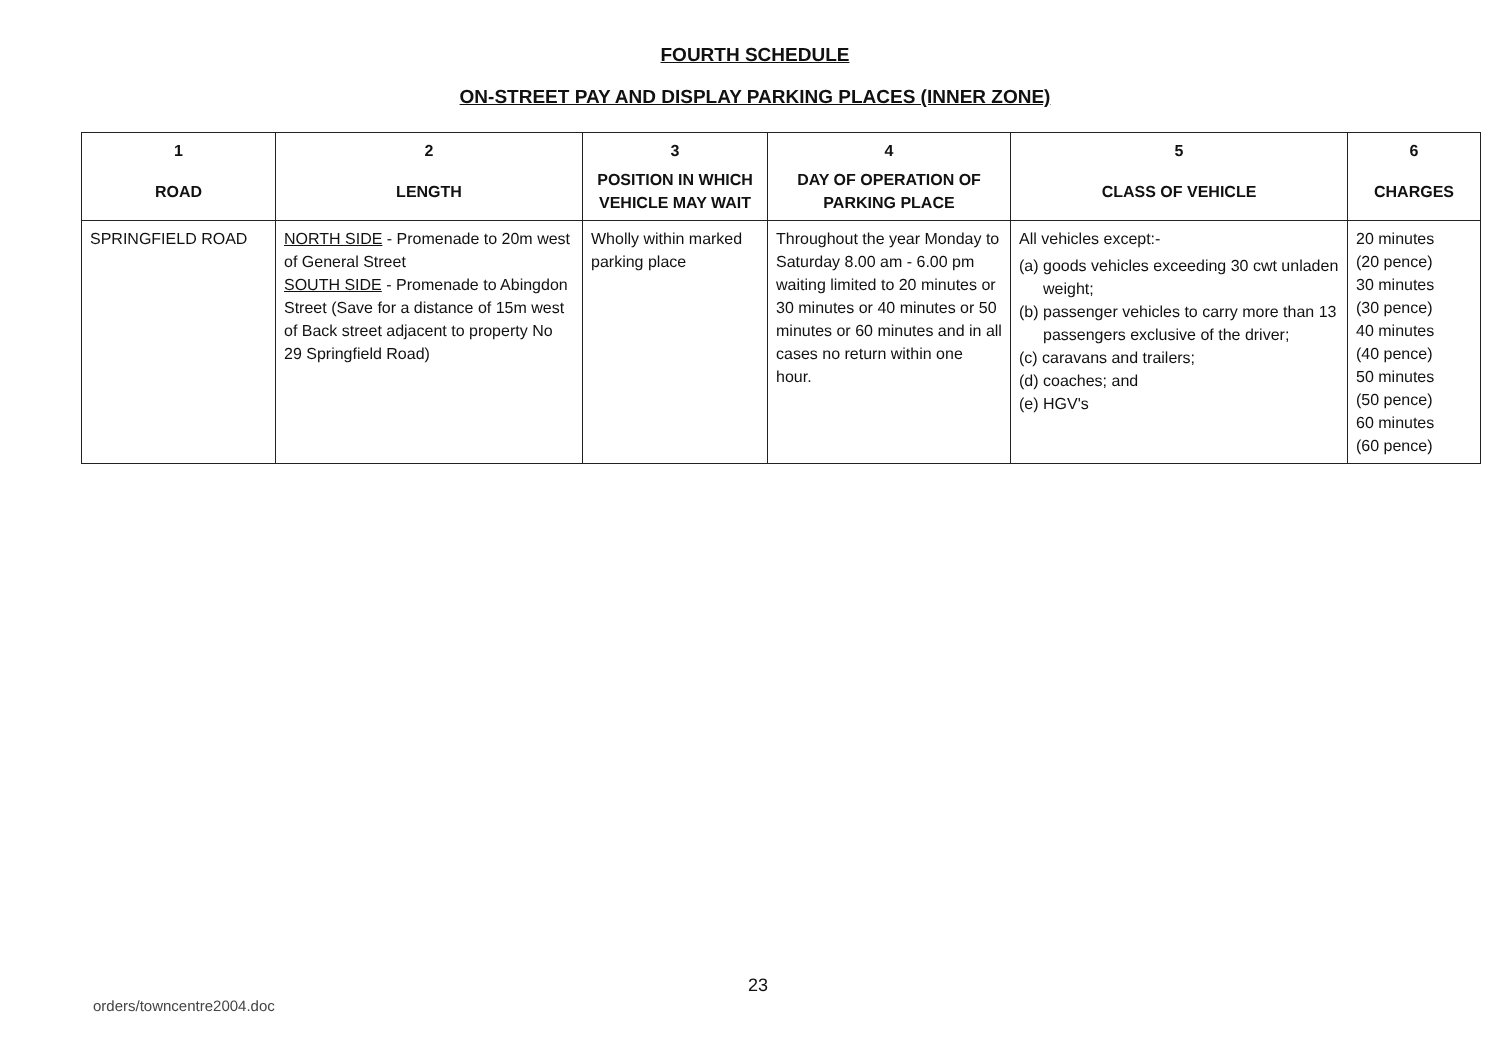FOURTH SCHEDULE
ON-STREET PAY AND DISPLAY PARKING PLACES (INNER ZONE)
| 1 | 2 | 3 | 4 | 5 | 6 |
| --- | --- | --- | --- | --- | --- |
| ROAD | LENGTH | POSITION IN WHICH VEHICLE MAY WAIT | DAY OF OPERATION OF PARKING PLACE | CLASS OF VEHICLE | CHARGES |
| SPRINGFIELD ROAD | NORTH SIDE - Promenade to 20m west of General Street SOUTH SIDE - Promenade to Abingdon Street (Save for a distance of 15m west of Back street adjacent to property No 29 Springfield Road) | Wholly within marked parking place | Throughout the year Monday to Saturday 8.00 am - 6.00 pm waiting limited to 20 minutes or 30 minutes or 40 minutes or 50 minutes or 60 minutes and in all cases no return within one hour. | All vehicles except:- (a) goods vehicles exceeding 30 cwt unladen weight; (b) passenger vehicles to carry more than 13 passengers exclusive of the driver; (c) caravans and trailers; (d) coaches; and (e) HGV's | 20 minutes (20 pence) 30 minutes (30 pence) 40 minutes (40 pence) 50 minutes (50 pence) 60 minutes (60 pence) |
23
orders/towncentre2004.doc